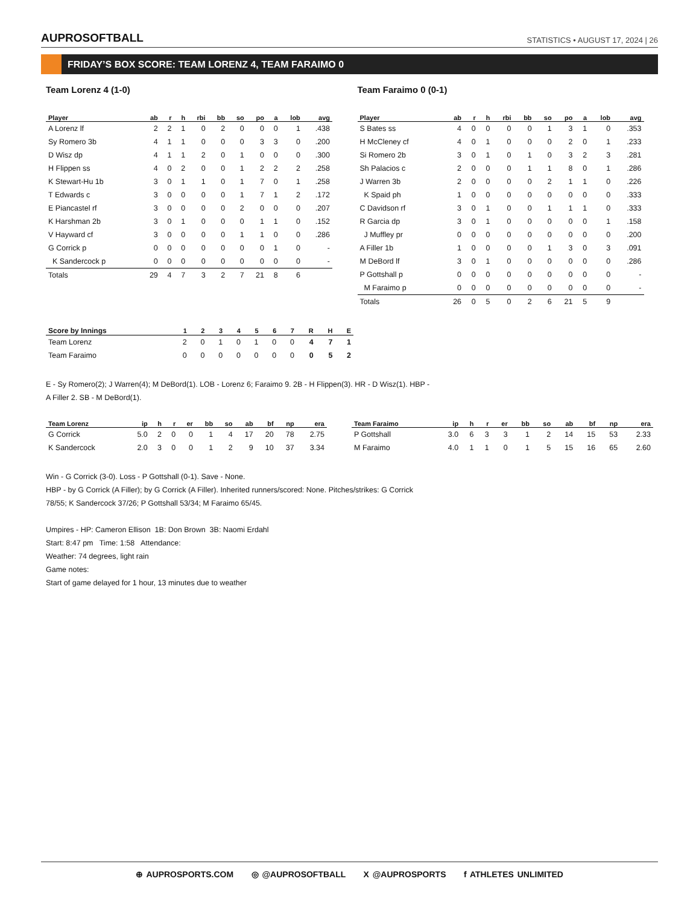AUPROSOFTBALL
STATISTICS • AUGUST 17, 2024 | 26
FRIDAY’S BOX SCORE: TEAM LORENZ 4, TEAM FARAIMO 0
Team Lorenz 4 (1-0)
| Player | ab | r | h | rbi | bb | so | po | a | lob | avg |
| --- | --- | --- | --- | --- | --- | --- | --- | --- | --- | --- |
| A Lorenz lf | 2 | 2 | 1 | 0 | 2 | 0 | 0 | 0 | 1 | .438 |
| Sy Romero 3b | 4 | 1 | 1 | 0 | 0 | 0 | 3 | 3 | 0 | .200 |
| D Wisz dp | 4 | 1 | 1 | 2 | 0 | 1 | 0 | 0 | 0 | .300 |
| H Flippen ss | 4 | 0 | 2 | 0 | 0 | 1 | 2 | 2 | 2 | .258 |
| K Stewart-Hu 1b | 3 | 0 | 1 | 1 | 0 | 1 | 7 | 0 | 1 | .258 |
| T Edwards c | 3 | 0 | 0 | 0 | 0 | 1 | 7 | 1 | 2 | .172 |
| E Piancastel rf | 3 | 0 | 0 | 0 | 0 | 2 | 0 | 0 | 0 | .207 |
| K Harshman 2b | 3 | 0 | 1 | 0 | 0 | 0 | 1 | 1 | 0 | .152 |
| V Hayward cf | 3 | 0 | 0 | 0 | 0 | 1 | 1 | 0 | 0 | .286 |
| G Corrick p | 0 | 0 | 0 | 0 | 0 | 0 | 0 | 1 | 0 | - |
| K Sandercock p | 0 | 0 | 0 | 0 | 0 | 0 | 0 | 0 | 0 | - |
| Totals | 29 | 4 | 7 | 3 | 2 | 7 | 21 | 8 | 6 | |
Team Faraimo 0 (0-1)
| Player | ab | r | h | rbi | bb | so | po | a | lob | avg |
| --- | --- | --- | --- | --- | --- | --- | --- | --- | --- | --- |
| S Bates ss | 4 | 0 | 0 | 0 | 0 | 1 | 3 | 1 | 0 | .353 |
| H McCleney cf | 4 | 0 | 1 | 0 | 0 | 0 | 2 | 0 | 1 | .233 |
| Si Romero 2b | 3 | 0 | 1 | 0 | 1 | 0 | 3 | 2 | 3 | .281 |
| Sh Palacios c | 2 | 0 | 0 | 0 | 1 | 1 | 8 | 0 | 1 | .286 |
| J Warren 3b | 2 | 0 | 0 | 0 | 0 | 2 | 1 | 1 | 0 | .226 |
| K Spaid ph | 1 | 0 | 0 | 0 | 0 | 0 | 0 | 0 | 0 | .333 |
| C Davidson rf | 3 | 0 | 1 | 0 | 0 | 1 | 1 | 1 | 0 | .333 |
| R Garcia dp | 3 | 0 | 1 | 0 | 0 | 0 | 0 | 0 | 1 | .158 |
| J Muffley pr | 0 | 0 | 0 | 0 | 0 | 0 | 0 | 0 | 0 | .200 |
| A Filler 1b | 1 | 0 | 0 | 0 | 0 | 1 | 3 | 0 | 3 | .091 |
| M DeBord lf | 3 | 0 | 1 | 0 | 0 | 0 | 0 | 0 | 0 | .286 |
| P Gottshall p | 0 | 0 | 0 | 0 | 0 | 0 | 0 | 0 | 0 | - |
| M Faraimo p | 0 | 0 | 0 | 0 | 0 | 0 | 0 | 0 | 0 | - |
| Totals | 26 | 0 | 5 | 0 | 2 | 6 | 21 | 5 | 9 | |
| Score by Innings | 1 | 2 | 3 | 4 | 5 | 6 | 7 | R | H | E |
| --- | --- | --- | --- | --- | --- | --- | --- | --- | --- | --- |
| Team Lorenz | 2 | 0 | 1 | 0 | 1 | 0 | 0 | 4 | 7 | 1 |
| Team Faraimo | 0 | 0 | 0 | 0 | 0 | 0 | 0 | 0 | 5 | 2 |
E - Sy Romero(2); J Warren(4); M DeBord(1). LOB - Lorenz 6; Faraimo 9. 2B - H Flippen(3). HR - D Wisz(1). HBP - A Filler 2. SB - M DeBord(1).
| Team Lorenz | ip | h | r | er | bb | so | ab | bf | np | era |
| --- | --- | --- | --- | --- | --- | --- | --- | --- | --- | --- |
| G Corrick | 5.0 | 2 | 0 | 0 | 1 | 4 | 17 | 20 | 78 | 2.75 |
| K Sandercock | 2.0 | 3 | 0 | 0 | 1 | 2 | 9 | 10 | 37 | 3.34 |
| Team Faraimo | ip | h | r | er | bb | so | ab | bf | np | era |
| --- | --- | --- | --- | --- | --- | --- | --- | --- | --- | --- |
| P Gottshall | 3.0 | 6 | 3 | 3 | 1 | 2 | 14 | 15 | 53 | 2.33 |
| M Faraimo | 4.0 | 1 | 1 | 0 | 1 | 5 | 15 | 16 | 65 | 2.60 |
Win - G Corrick (3-0). Loss - P Gottshall (0-1). Save - None.
HBP - by G Corrick (A Filler); by G Corrick (A Filler). Inherited runners/scored: None. Pitches/strikes: G Corrick 78/55; K Sandercock 37/26; P Gottshall 53/34; M Faraimo 65/45.
Umpires - HP: Cameron Ellison 1B: Don Brown 3B: Naomi Erdahl
Start: 8:47 pm Time: 1:58 Attendance:
Weather: 74 degrees, light rain
Game notes:
Start of game delayed for 1 hour, 13 minutes due to weather
⊕ AUPROSPORTS.COM ◎ @AUPROSOFTBALL X @AUPROSPORTS f ATHLETES UNLIMITED